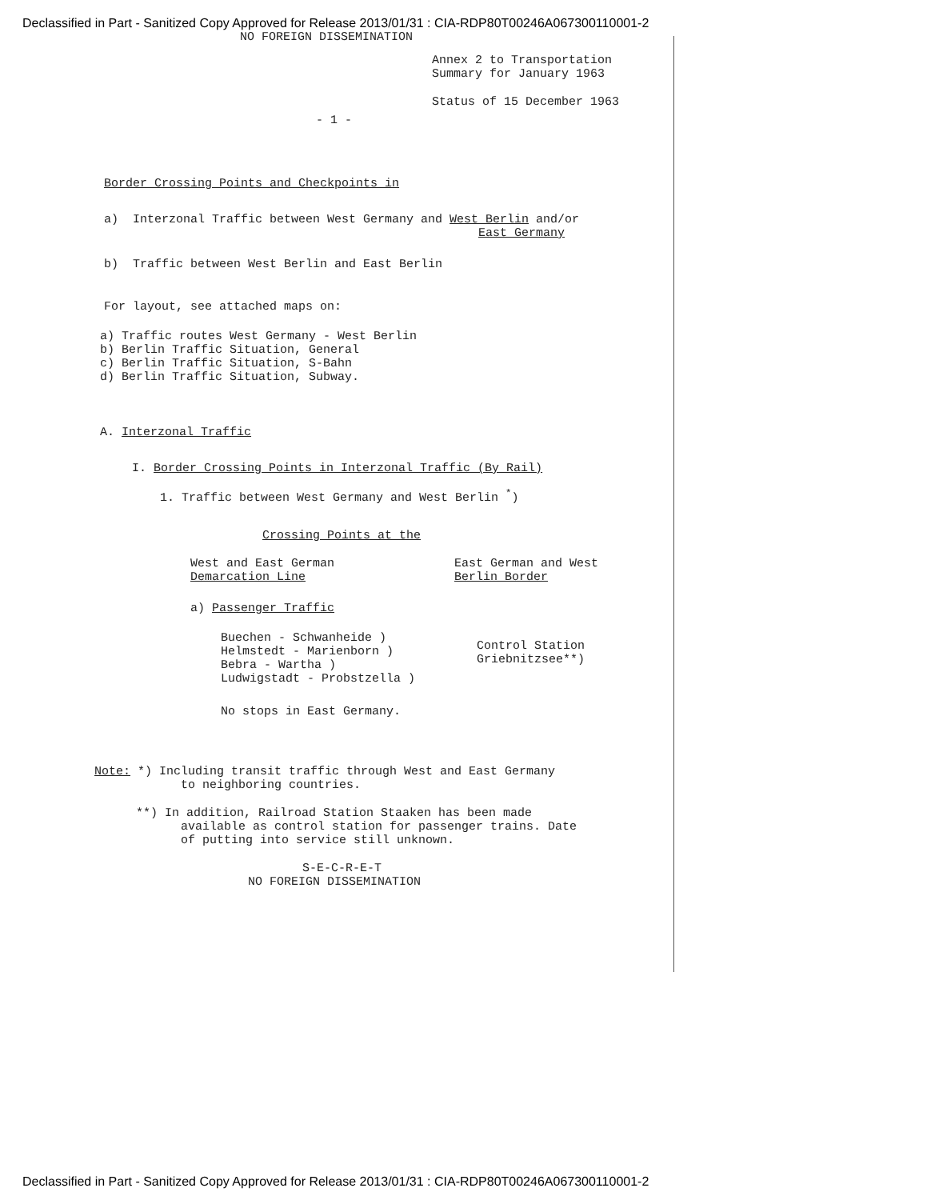Declassified in Part - Sanitized Copy Approved for Release 2013/01/31 : CIA-RDP80T00246A067300110001-2
NO FOREIGN DISSEMINATION
Annex 2 to Transportation
Summary for January 1963
Status of 15 December 1963
- 1 -
Border Crossing Points and Checkpoints in
a) Interzonal Traffic between West Germany and West Berlin and/or
East Germany
b) Traffic between West Berlin and East Berlin
For layout, see attached maps on:
a) Traffic routes West Germany - West Berlin
b) Berlin Traffic Situation, General
c) Berlin Traffic Situation, S-Bahn
d) Berlin Traffic Situation, Subway.
A. Interzonal Traffic
I. Border Crossing Points in Interzonal Traffic (By Rail)
1. Traffic between West Germany and West Berlin <sup>*</sup>)
Crossing Points at the
West and East German
Demarcation Line
East German and West
Berlin Border
a) Passenger Traffic
Buechen - Schwanheide )
Helmstedt - Marienborn )
Bebra - Wartha )
Ludwigstadt - Probstzella )
Control Station
Griebnitzsee**)
No stops in East Germany.
Note: *) Including transit traffic through West and East Germany
to neighboring countries.
**) In addition, Railroad Station Staaken has been made
available as control station for passenger trains. Date
of putting into service still unknown.
S-E-C-R-E-T
NO FOREIGN DISSEMINATION
Declassified in Part - Sanitized Copy Approved for Release 2013/01/31 : CIA-RDP80T00246A067300110001-2